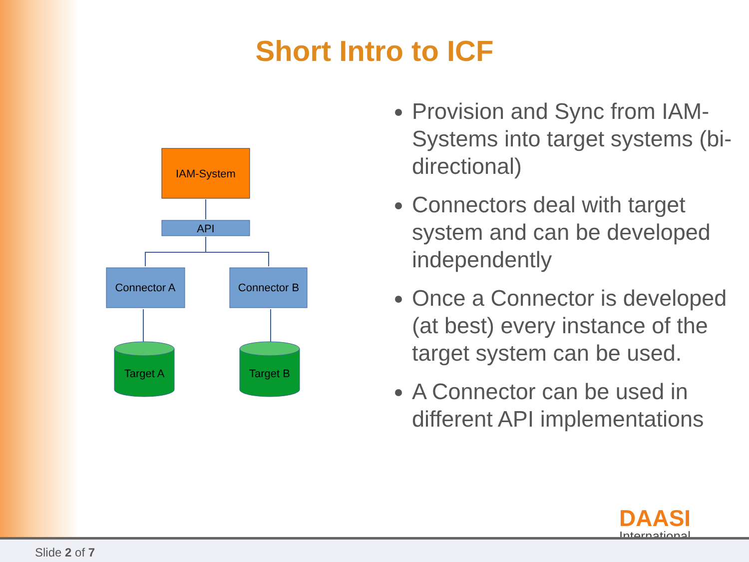Short Intro to ICF
IAM-System
API
Connector A
Connector B
Target A
Target B
Provision and Sync from IAM-Systems into target systems (bi-directional)
Connectors deal with target system and can be developed independently
Once a Connector is developed (at best) every instance of the target system can be used.
A Connector can be used in different API implementations
DAASI
International
Slide 2 of 7